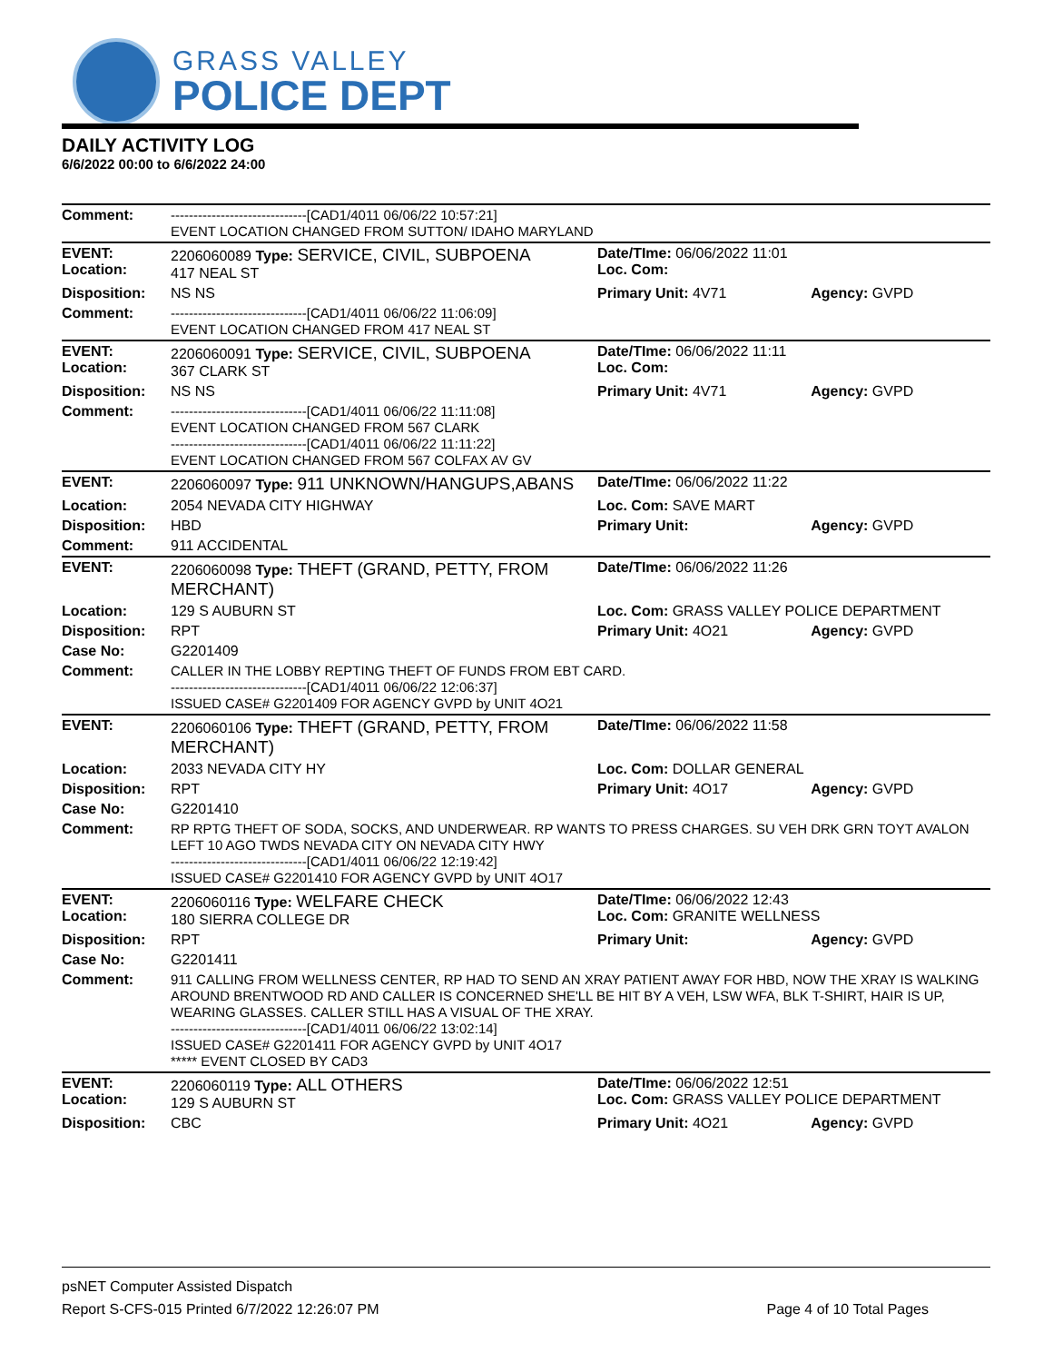GRASS VALLEY
POLICE DEPT
DAILY ACTIVITY LOG
6/6/2022 00:00 to 6/6/2022 24:00
| Comment: | ------------------------------[CAD1/4011 06/06/22 10:57:21] EVENT LOCATION CHANGED FROM SUTTON/ IDAHO MARYLAND | | |
| EVENT: Location: | 2206060089 Type: SERVICE, CIVIL, SUBPOENA 417 NEAL ST | Date/TIme: 06/06/2022 11:01 Loc. Com: | |
| Disposition: | NS NS | Primary Unit: 4V71 | Agency: GVPD |
| Comment: | ------------------------------[CAD1/4011 06/06/22 11:06:09] EVENT LOCATION CHANGED FROM 417 NEAL ST | | |
| EVENT: Location: | 2206060091 Type: SERVICE, CIVIL, SUBPOENA 367 CLARK ST | Date/TIme: 06/06/2022 11:11 Loc. Com: | |
| Disposition: | NS NS | Primary Unit: 4V71 | Agency: GVPD |
| Comment: | ------------------------------[CAD1/4011 06/06/22 11:11:08] EVENT LOCATION CHANGED FROM 567 CLARK ------------------------------[CAD1/4011 06/06/22 11:11:22] EVENT LOCATION CHANGED FROM 567 COLFAX AV GV | | |
| EVENT: | 2206060097 Type: 911 UNKNOWN/HANGUPS,ABANS | Date/TIme: 06/06/2022 11:22 | |
| Location: | 2054 NEVADA CITY HIGHWAY | Loc. Com: SAVE MART | |
| Disposition: | HBD | Primary Unit: | Agency: GVPD |
| Comment: | 911 ACCIDENTAL | | |
| EVENT: | 2206060098 Type: THEFT (GRAND, PETTY, FROM MERCHANT) | Date/TIme: 06/06/2022 11:26 | |
| Location: | 129 S AUBURN ST | Loc. Com: GRASS VALLEY POLICE DEPARTMENT | |
| Disposition: | RPT | Primary Unit: 4O21 | Agency: GVPD |
| Case No: | G2201409 | | |
| Comment: | CALLER IN THE LOBBY REPTING THEFT OF FUNDS FROM EBT CARD. ------------------------------[CAD1/4011 06/06/22 12:06:37] ISSUED CASE# G2201409 FOR AGENCY GVPD by UNIT 4O21 | | |
| EVENT: | 2206060106 Type: THEFT (GRAND, PETTY, FROM MERCHANT) | Date/TIme: 06/06/2022 11:58 | |
| Location: | 2033 NEVADA CITY HY | Loc. Com: DOLLAR GENERAL | |
| Disposition: | RPT | Primary Unit: 4O17 | Agency: GVPD |
| Case No: | G2201410 | | |
| Comment: | RP RPTG THEFT OF SODA, SOCKS, AND UNDERWEAR. RP WANTS TO PRESS CHARGES. SU VEH DRK GRN TOYT AVALON LEFT 10 AGO TWDS NEVADA CITY ON NEVADA CITY HWY ------------------------------[CAD1/4011 06/06/22 12:19:42] ISSUED CASE# G2201410 FOR AGENCY GVPD by UNIT 4O17 | | |
| EVENT: Location: | 2206060116 Type: WELFARE CHECK 180 SIERRA COLLEGE DR | Date/TIme: 06/06/2022 12:43 Loc. Com: GRANITE WELLNESS | |
| Disposition: | RPT | Primary Unit: | Agency: GVPD |
| Case No: | G2201411 | | |
| Comment: | 911 CALLING FROM WELLNESS CENTER, RP HAD TO SEND AN XRAY PATIENT AWAY FOR HBD, NOW THE XRAY IS WALKING AROUND BRENTWOOD RD AND CALLER IS CONCERNED SHE'LL BE HIT BY A VEH, LSW WFA, BLK T-SHIRT, HAIR IS UP, WEARING GLASSES. CALLER STILL HAS A VISUAL OF THE XRAY. ------------------------------[CAD1/4011 06/06/22 13:02:14] ISSUED CASE# G2201411 FOR AGENCY GVPD by UNIT 4O17 ***** EVENT CLOSED BY CAD3 | | |
| EVENT: Location: | 2206060119 Type: ALL OTHERS 129 S AUBURN ST | Date/TIme: 06/06/2022 12:51 Loc. Com: GRASS VALLEY POLICE DEPARTMENT | |
| Disposition: | CBC | Primary Unit: 4O21 | Agency: GVPD |
psNET Computer Assisted Dispatch
Report S-CFS-015 Printed 6/7/2022 12:26:07 PM Page 4 of 10 Total Pages